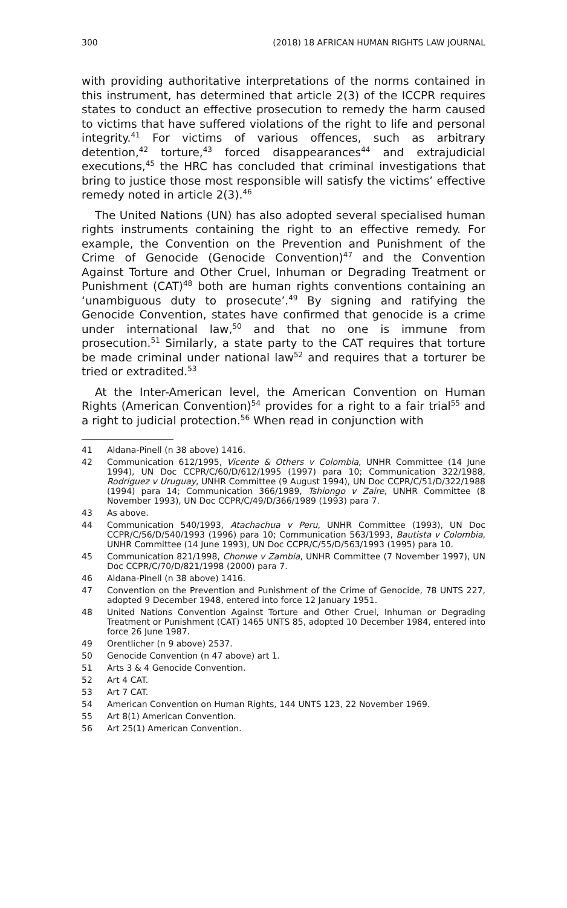300 (2018) 18 AFRICAN HUMAN RIGHTS LAW JOURNAL
with providing authoritative interpretations of the norms contained in this instrument, has determined that article 2(3) of the ICCPR requires states to conduct an effective prosecution to remedy the harm caused to victims that have suffered violations of the right to life and personal integrity.<sup>41</sup> For victims of various offences, such as arbitrary detention,<sup>42</sup> torture,<sup>43</sup> forced disappearances<sup>44</sup> and extrajudicial executions,<sup>45</sup> the HRC has concluded that criminal investigations that bring to justice those most responsible will satisfy the victims’ effective remedy noted in article 2(3).<sup>46</sup>
The United Nations (UN) has also adopted several specialised human rights instruments containing the right to an effective remedy. For example, the Convention on the Prevention and Punishment of the Crime of Genocide (Genocide Convention)<sup>47</sup> and the Convention Against Torture and Other Cruel, Inhuman or Degrading Treatment or Punishment (CAT)<sup>48</sup> both are human rights conventions containing an ‘unambiguous duty to prosecute’.<sup>49</sup> By signing and ratifying the Genocide Convention, states have confirmed that genocide is a crime under international law,<sup>50</sup> and that no one is immune from prosecution.<sup>51</sup> Similarly, a state party to the CAT requires that torture be made criminal under national law<sup>52</sup> and requires that a torturer be tried or extradited.<sup>53</sup>
At the Inter-American level, the American Convention on Human Rights (American Convention)<sup>54</sup> provides for a right to a fair trial<sup>55</sup> and a right to judicial protection.<sup>56</sup> When read in conjunction with
41 Aldana-Pinell (n 38 above) 1416.
42 Communication 612/1995, Vicente & Others v Colombia, UNHR Committee (14 June 1994), UN Doc CCPR/C/60/D/612/1995 (1997) para 10; Communication 322/1988, Rodriguez v Uruguay, UNHR Committee (9 August 1994), UN Doc CCPR/C/51/D/322/1988 (1994) para 14; Communication 366/1989, Tshiongo v Zaire, UNHR Committee (8 November 1993), UN Doc CCPR/C/49/D/366/1989 (1993) para 7.
43 As above.
44 Communication 540/1993, Atachachua v Peru, UNHR Committee (1993), UN Doc CCPR/C/56/D/540/1993 (1996) para 10; Communication 563/1993, Bautista v Colombia, UNHR Committee (14 June 1993), UN Doc CCPR/C/55/D/563/1993 (1995) para 10.
45 Communication 821/1998, Chonwe v Zambia, UNHR Committee (7 November 1997), UN Doc CCPR/C/70/D/821/1998 (2000) para 7.
46 Aldana-Pinell (n 38 above) 1416.
47 Convention on the Prevention and Punishment of the Crime of Genocide, 78 UNTS 227, adopted 9 December 1948, entered into force 12 January 1951.
48 United Nations Convention Against Torture and Other Cruel, Inhuman or Degrading Treatment or Punishment (CAT) 1465 UNTS 85, adopted 10 December 1984, entered into force 26 June 1987.
49 Orentlicher (n 9 above) 2537.
50 Genocide Convention (n 47 above) art 1.
51 Arts 3 & 4 Genocide Convention.
52 Art 4 CAT.
53 Art 7 CAT.
54 American Convention on Human Rights, 144 UNTS 123, 22 November 1969.
55 Art 8(1) American Convention.
56 Art 25(1) American Convention.